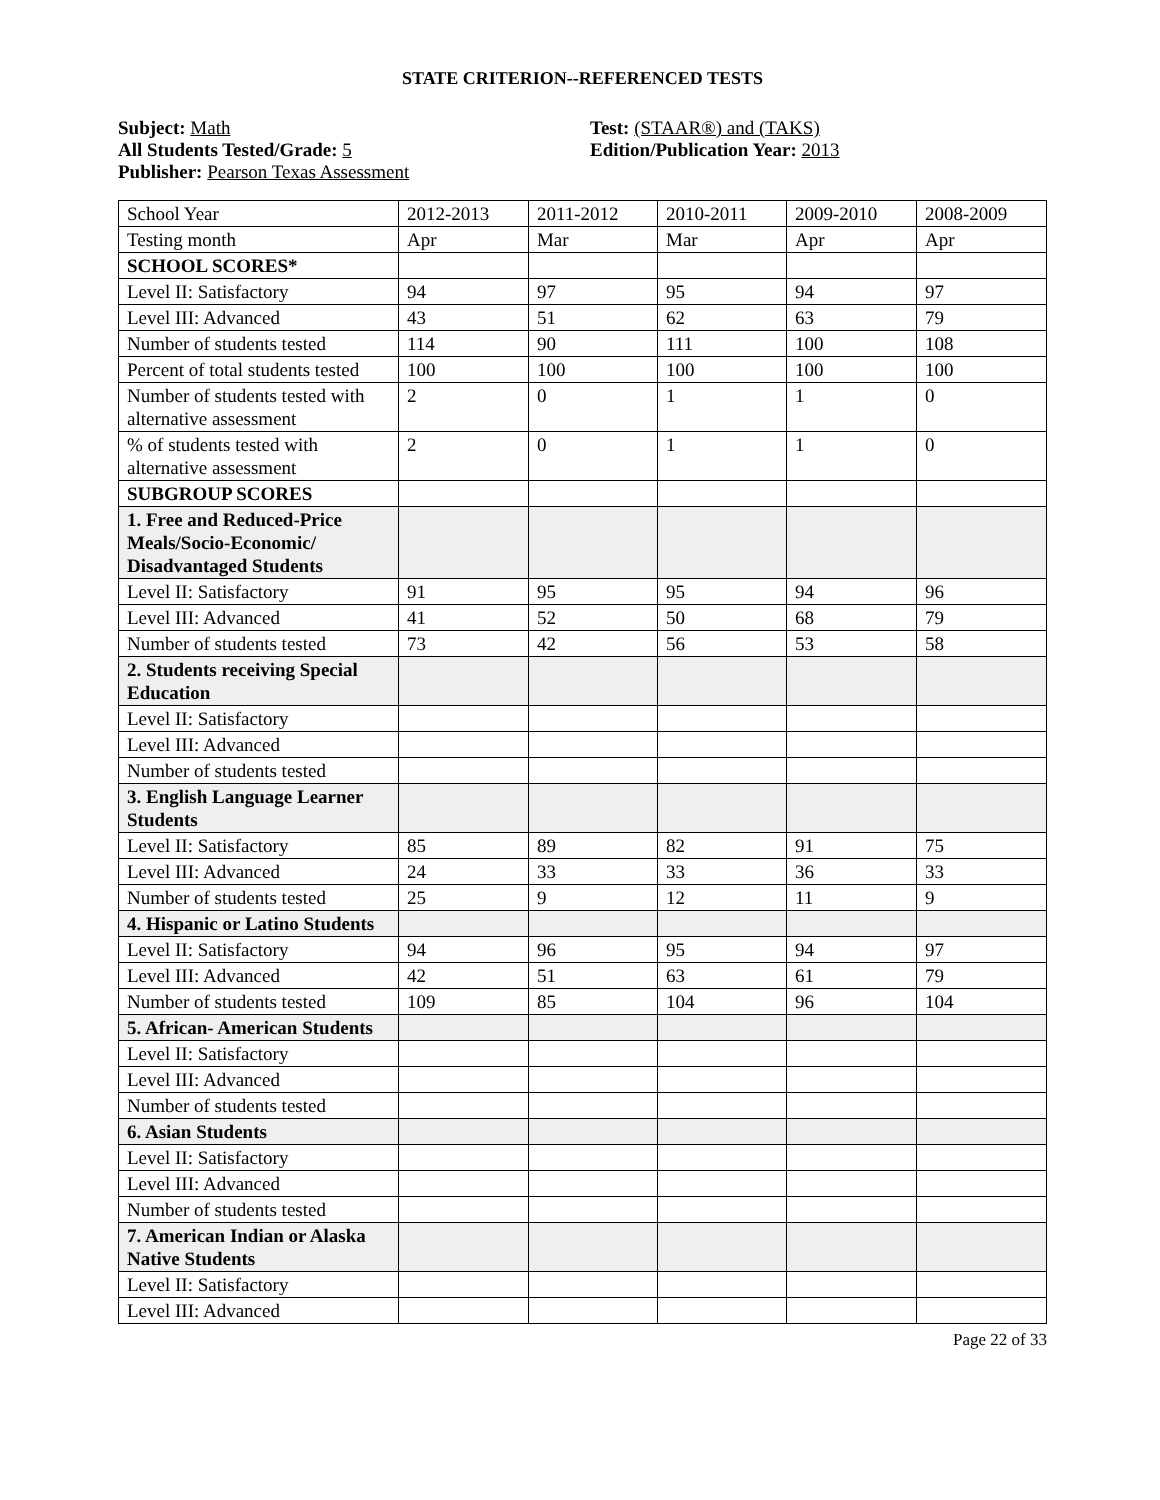STATE CRITERION--REFERENCED TESTS
Subject: Math
All Students Tested/Grade: 5
Publisher: Pearson Texas Assessment
Test: (STAAR®) and (TAKS)
Edition/Publication Year: 2013
| School Year | 2012-2013 | 2011-2012 | 2010-2011 | 2009-2010 | 2008-2009 |
| Testing month | Apr | Mar | Mar | Apr | Apr |
| SCHOOL SCORES* | | | | | |
| Level II: Satisfactory | 94 | 97 | 95 | 94 | 97 |
| Level III: Advanced | 43 | 51 | 62 | 63 | 79 |
| Number of students tested | 114 | 90 | 111 | 100 | 108 |
| Percent of total students tested | 100 | 100 | 100 | 100 | 100 |
| Number of students tested with alternative assessment | 2 | 0 | 1 | 1 | 0 |
| % of students tested with alternative assessment | 2 | 0 | 1 | 1 | 0 |
| SUBGROUP SCORES | | | | | |
| 1. Free and Reduced-Price Meals/Socio-Economic/ Disadvantaged Students | | | | | |
| Level II: Satisfactory | 91 | 95 | 95 | 94 | 96 |
| Level III: Advanced | 41 | 52 | 50 | 68 | 79 |
| Number of students tested | 73 | 42 | 56 | 53 | 58 |
| 2. Students receiving Special Education | | | | | |
| Level II: Satisfactory | | | | | |
| Level III: Advanced | | | | | |
| Number of students tested | | | | | |
| 3. English Language Learner Students | | | | | |
| Level II: Satisfactory | 85 | 89 | 82 | 91 | 75 |
| Level III: Advanced | 24 | 33 | 33 | 36 | 33 |
| Number of students tested | 25 | 9 | 12 | 11 | 9 |
| 4. Hispanic or Latino Students | | | | | |
| Level II: Satisfactory | 94 | 96 | 95 | 94 | 97 |
| Level III: Advanced | 42 | 51 | 63 | 61 | 79 |
| Number of students tested | 109 | 85 | 104 | 96 | 104 |
| 5. African- American Students | | | | | |
| Level II: Satisfactory | | | | | |
| Level III: Advanced | | | | | |
| Number of students tested | | | | | |
| 6. Asian Students | | | | | |
| Level II: Satisfactory | | | | | |
| Level III: Advanced | | | | | |
| Number of students tested | | | | | |
| 7. American Indian or Alaska Native Students | | | | | |
| Level II: Satisfactory | | | | | |
| Level III: Advanced | | | | | |
Page 22 of 33